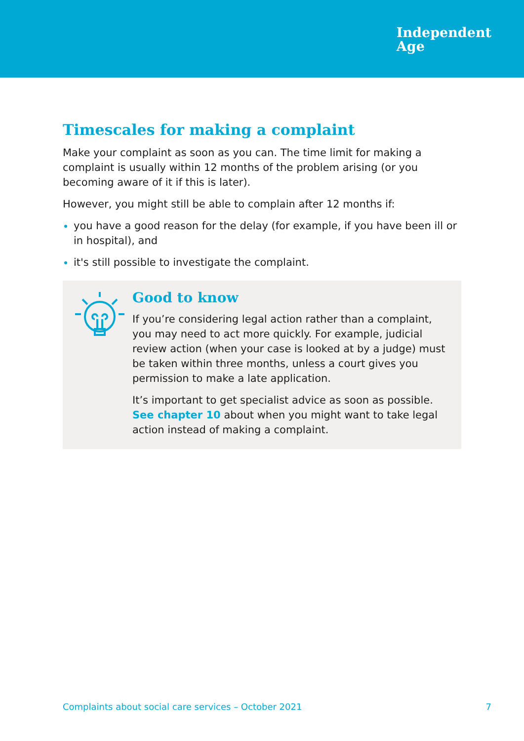Independent
Age
Timescales for making a complaint
Make your complaint as soon as you can. The time limit for making a complaint is usually within 12 months of the problem arising (or you becoming aware of it if this is later).
However, you might still be able to complain after 12 months if:
you have a good reason for the delay (for example, if you have been ill or in hospital), and
it's still possible to investigate the complaint.
Good to know
If you’re considering legal action rather than a complaint, you may need to act more quickly. For example, judicial review action (when your case is looked at by a judge) must be taken within three months, unless a court gives you permission to make a late application.
It’s important to get specialist advice as soon as possible. See chapter 10 about when you might want to take legal action instead of making a complaint.
Complaints about social care services – October 2021 7